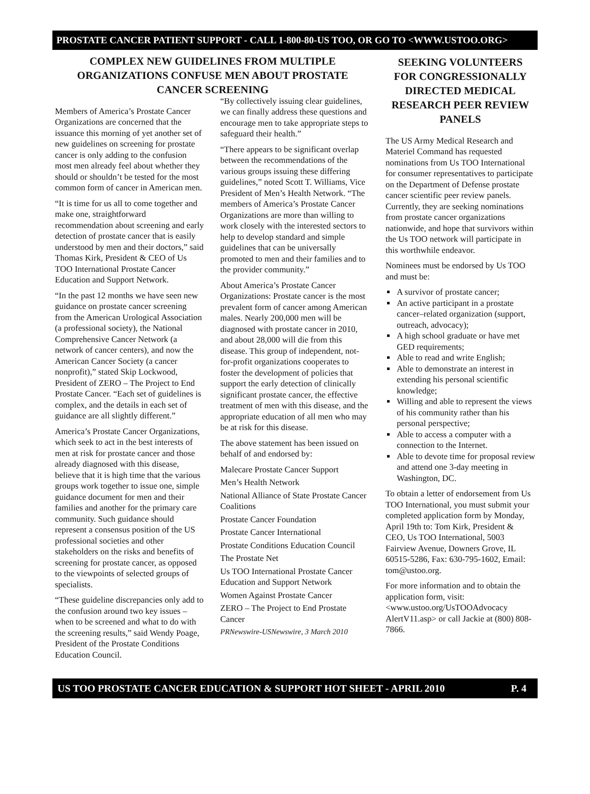PROSTATE CANCER PATIENT SUPPORT - CALL 1-800-80-US TOO, OR GO TO <WWW.USTOO.ORG>
COMPLEX NEW GUIDELINES FROM MULTIPLE ORGANIZATIONS CONFUSE MEN ABOUT PROSTATE CANCER SCREENING
Members of America’s Prostate Cancer Organizations are concerned that the issuance this morning of yet another set of new guidelines on screening for prostate cancer is only adding to the confusion most men already feel about whether they should or shouldn’t be tested for the most common form of cancer in American men.
“It is time for us all to come together and make one, straightforward recommendation about screening and early detection of prostate cancer that is easily understood by men and their doctors,” said Thomas Kirk, President & CEO of Us TOO International Prostate Cancer Education and Support Network.
“In the past 12 months we have seen new guidance on prostate cancer screening from the American Urological Association (a professional society), the National Comprehensive Cancer Network (a network of cancer centers), and now the American Cancer Society (a cancer nonprofit),” stated Skip Lockwood, President of ZERO – The Project to End Prostate Cancer. “Each set of guidelines is complex, and the details in each set of guidance are all slightly different.”
America’s Prostate Cancer Organizations, which seek to act in the best interests of men at risk for prostate cancer and those already diagnosed with this disease, believe that it is high time that the various groups work together to issue one, simple guidance document for men and their families and another for the primary care community. Such guidance should represent a consensus position of the US professional societies and other stakeholders on the risks and benefits of screening for prostate cancer, as opposed to the viewpoints of selected groups of specialists.
“These guideline discrepancies only add to the confusion around two key issues – when to be screened and what to do with the screening results,” said Wendy Poage, President of the Prostate Conditions Education Council.
“By collectively issuing clear guidelines, we can finally address these questions and encourage men to take appropriate steps to safeguard their health.”
“There appears to be significant overlap between the recommendations of the various groups issuing these differing guidelines,” noted Scott T. Williams, Vice President of Men’s Health Network. “The members of America’s Prostate Cancer Organizations are more than willing to work closely with the interested sectors to help to develop standard and simple guidelines that can be universally promoted to men and their families and to the provider community.”
About America’s Prostate Cancer Organizations: Prostate cancer is the most prevalent form of cancer among American males. Nearly 200,000 men will be diagnosed with prostate cancer in 2010, and about 28,000 will die from this disease. This group of independent, not-for-profit organizations cooperates to foster the development of policies that support the early detection of clinically significant prostate cancer, the effective treatment of men with this disease, and the appropriate education of all men who may be at risk for this disease.
The above statement has been issued on behalf of and endorsed by:
Malecare Prostate Cancer Support
Men’s Health Network
National Alliance of State Prostate Cancer Coalitions
Prostate Cancer Foundation
Prostate Cancer International
Prostate Conditions Education Council
The Prostate Net
Us TOO International Prostate Cancer Education and Support Network
Women Against Prostate Cancer
ZERO – The Project to End Prostate Cancer
PRNewswire-USNewswire, 3 March 2010
SEEKING VOLUNTEERS FOR CONGRESSIONALLY DIRECTED MEDICAL RESEARCH PEER REVIEW PANELS
The US Army Medical Research and Materiel Command has requested nominations from Us TOO International for consumer representatives to participate on the Department of Defense prostate cancer scientific peer review panels. Currently, they are seeking nominations from prostate cancer organizations nationwide, and hope that survivors within the Us TOO network will participate in this worthwhile endeavor.
Nominees must be endorsed by Us TOO and must be:
A survivor of prostate cancer;
An active participant in a prostate cancer–related organization (support, outreach, advocacy);
A high school graduate or have met GED requirements;
Able to read and write English;
Able to demonstrate an interest in extending his personal scientific knowledge;
Willing and able to represent the views of his community rather than his personal perspective;
Able to access a computer with a connection to the Internet.
Able to devote time for proposal review and attend one 3-day meeting in Washington, DC.
To obtain a letter of endorsement from Us TOO International, you must submit your completed application form by Monday, April 19th to: Tom Kirk, President & CEO, Us TOO International, 5003 Fairview Avenue, Downers Grove, IL 60515-5286, Fax: 630-795-1602, Email: tom@ustoo.org.
For more information and to obtain the application form, visit: <www.ustoo.org/UsTOOAdvocacy AlertV11.asp> or call Jackie at (800) 808-7866.
US TOO PROSTATE CANCER EDUCATION & SUPPORT HOT SHEET - APRIL 2010 P. 4